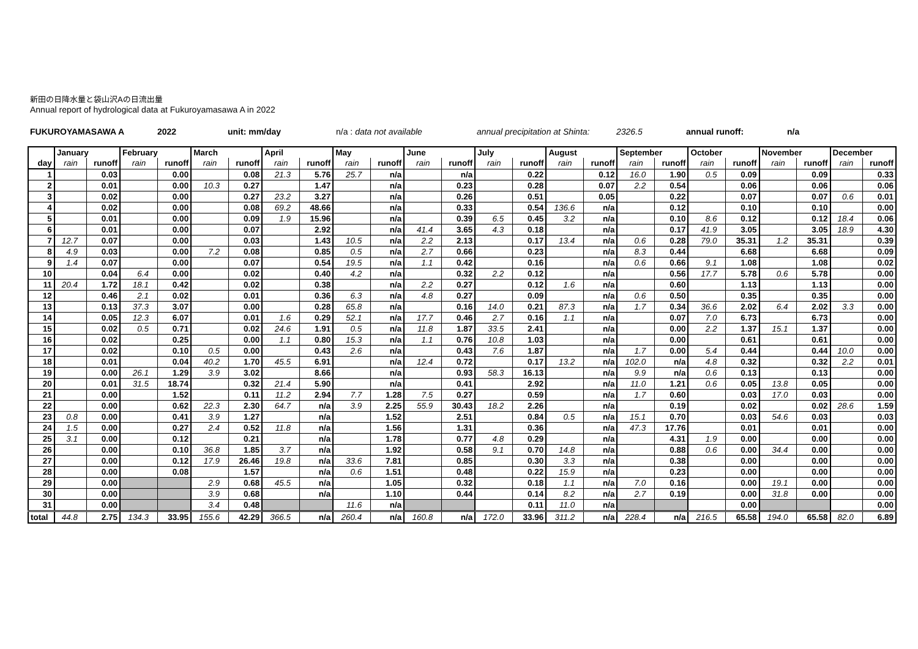新田の日降水量と袋山沢Aの日流出量
Annual report of hydrological data at Fukuroyamasawa A in 2022
FUKUROYAMASAWA A 2022 unit: mm/day n/a : data not available annual precipitation at Shinta: 2326.5 annual runoff: n/a
| | January | | February | | March | | April | | May | | June | | July | | August | | September | | October | | November | | December | |
| --- | --- | --- | --- | --- | --- | --- | --- | --- | --- | --- | --- | --- | --- | --- | --- | --- | --- | --- | --- | --- | --- | --- | --- | --- |
| day | rain | runoff | rain | runoff | rain | runoff | rain | runoff | rain | runoff | rain | runoff | rain | runoff | rain | runoff | rain | runoff | rain | runoff | rain | runoff | rain | runoff |
| 1 | | 0.03 | | 0.00 | | 0.08 | 21.3 | 5.76 | 25.7 | n/a | | n/a | | 0.22 | | 0.12 | 16.0 | 1.90 | 0.5 | 0.09 | | 0.09 | | 0.33 |
| 2 | | 0.01 | | 0.00 | 10.3 | 0.27 | | 1.47 | | n/a | | 0.23 | | 0.28 | | 0.07 | 2.2 | 0.54 | | 0.06 | | 0.06 | | 0.06 |
| 3 | | 0.02 | | 0.00 | | 0.27 | 23.2 | 3.27 | | n/a | | 0.26 | | 0.51 | | 0.05 | | 0.22 | | 0.07 | | 0.07 | 0.6 | 0.01 |
| 4 | | 0.02 | | 0.00 | | 0.08 | 69.2 | 48.66 | | n/a | | 0.33 | | 0.54 | 136.6 | n/a | | 0.12 | | 0.10 | | 0.10 | | 0.00 |
| 5 | | 0.01 | | 0.00 | | 0.09 | 1.9 | 15.96 | | n/a | | 0.39 | 6.5 | 0.45 | 3.2 | n/a | | 0.10 | 8.6 | 0.12 | | 0.12 | 18.4 | 0.06 |
| 6 | | 0.01 | | 0.00 | | 0.07 | | 2.92 | | n/a | 41.4 | 3.65 | 4.3 | 0.18 | | n/a | | 0.17 | 41.9 | 3.05 | | 3.05 | 18.9 | 4.30 |
| 7 | 12.7 | 0.07 | | 0.00 | | 0.03 | | 1.43 | 10.5 | n/a | 2.2 | 2.13 | | 0.17 | 13.4 | n/a | 0.6 | 0.28 | 79.0 | 35.31 | 1.2 | 35.31 | | 0.39 |
| 8 | 4.9 | 0.03 | | 0.00 | 7.2 | 0.08 | | 0.85 | 0.5 | n/a | 2.7 | 0.66 | | 0.23 | | n/a | 8.3 | 0.44 | | 6.68 | | 6.68 | | 0.09 |
| 9 | 1.4 | 0.07 | | 0.00 | | 0.07 | | 0.54 | 19.5 | n/a | 1.1 | 0.42 | | 0.16 | | n/a | 0.6 | 0.66 | 9.1 | 1.08 | | 1.08 | | 0.02 |
| 10 | | 0.04 | 6.4 | 0.00 | | 0.02 | | 0.40 | 4.2 | n/a | | 0.32 | 2.2 | 0.12 | | n/a | | 0.56 | 17.7 | 5.78 | 0.6 | 5.78 | | 0.00 |
| 11 | 20.4 | 1.72 | 18.1 | 0.42 | | 0.02 | | 0.38 | | n/a | 2.2 | 0.27 | | 0.12 | 1.6 | n/a | | 0.60 | | 1.13 | | 1.13 | | 0.00 |
| 12 | | 0.46 | 2.1 | 0.02 | | 0.01 | | 0.36 | 6.3 | n/a | 4.8 | 0.27 | | 0.09 | | n/a | 0.6 | 0.50 | | 0.35 | | 0.35 | | 0.00 |
| 13 | | 0.13 | 37.3 | 3.07 | | 0.00 | | 0.28 | 65.8 | n/a | | 0.16 | 14.0 | 0.21 | 87.3 | n/a | 1.7 | 0.34 | 36.6 | 2.02 | 6.4 | 2.02 | 3.3 | 0.00 |
| 14 | | 0.05 | 12.3 | 6.07 | | 0.01 | 1.6 | 0.29 | 52.1 | n/a | 17.7 | 0.46 | 2.7 | 0.16 | 1.1 | n/a | | 0.07 | 7.0 | 6.73 | | 6.73 | | 0.00 |
| 15 | | 0.02 | 0.5 | 0.71 | | 0.02 | 24.6 | 1.91 | 0.5 | n/a | 11.8 | 1.87 | 33.5 | 2.41 | | n/a | | 0.00 | 2.2 | 1.37 | 15.1 | 1.37 | | 0.00 |
| 16 | | 0.02 | | 0.25 | | 0.00 | 1.1 | 0.80 | 15.3 | n/a | 1.1 | 0.76 | 10.8 | 1.03 | | n/a | | 0.00 | | 0.61 | | 0.61 | | 0.00 |
| 17 | | 0.02 | | 0.10 | 0.5 | 0.00 | | 0.43 | 2.6 | n/a | | 0.43 | 7.6 | 1.87 | | n/a | 1.7 | 0.00 | 5.4 | 0.44 | | 0.44 | 10.0 | 0.00 |
| 18 | | 0.01 | | 0.04 | 40.2 | 1.70 | 45.5 | 6.91 | | n/a | 12.4 | 0.72 | | 0.17 | 13.2 | n/a | 102.0 | n/a | 4.8 | 0.32 | | 0.32 | 2.2 | 0.01 |
| 19 | | 0.00 | 26.1 | 1.29 | 3.9 | 3.02 | | 8.66 | | n/a | | 0.93 | 58.3 | 16.13 | | n/a | 9.9 | n/a | 0.6 | 0.13 | | 0.13 | | 0.00 |
| 20 | | 0.01 | 31.5 | 18.74 | | 0.32 | 21.4 | 5.90 | | n/a | | 0.41 | | 2.92 | | n/a | 11.0 | 1.21 | 0.6 | 0.05 | 13.8 | 0.05 | | 0.00 |
| 21 | | 0.00 | | 1.52 | | 0.11 | 11.2 | 2.94 | 7.7 | 1.28 | 7.5 | 0.27 | | 0.59 | | n/a | 1.7 | 0.60 | | 0.03 | 17.0 | 0.03 | | 0.00 |
| 22 | | 0.00 | | 0.62 | 22.3 | 2.30 | 64.7 | n/a | 3.9 | 2.25 | 55.9 | 30.43 | 18.2 | 2.26 | | n/a | | 0.19 | | 0.02 | | 0.02 | 28.6 | 1.59 |
| 23 | 0.8 | 0.00 | | 0.41 | 3.9 | 1.27 | | n/a | | 1.52 | | 2.51 | | 0.84 | 0.5 | n/a | 15.1 | 0.70 | | 0.03 | 54.6 | 0.03 | | 0.03 |
| 24 | 1.5 | 0.00 | | 0.27 | 2.4 | 0.52 | 11.8 | n/a | | 1.56 | | 1.31 | | 0.36 | | n/a | 47.3 | 17.76 | | 0.01 | | 0.01 | | 0.00 |
| 25 | 3.1 | 0.00 | | 0.12 | | 0.21 | | n/a | | 1.78 | | 0.77 | 4.8 | 0.29 | | n/a | | 4.31 | 1.9 | 0.00 | | 0.00 | | 0.00 |
| 26 | | 0.00 | | 0.10 | 36.8 | 1.85 | 3.7 | n/a | | 1.92 | | 0.58 | 9.1 | 0.70 | 14.8 | n/a | | 0.88 | 0.6 | 0.00 | 34.4 | 0.00 | | 0.00 |
| 27 | | 0.00 | | 0.12 | 17.9 | 26.46 | 19.8 | n/a | 33.6 | 7.81 | | 0.85 | | 0.30 | 3.3 | n/a | | 0.38 | | 0.00 | | 0.00 | | 0.00 |
| 28 | | 0.00 | | 0.08 | | 1.57 | | n/a | 0.6 | 1.51 | | 0.48 | | 0.22 | 15.9 | n/a | | 0.23 | | 0.00 | | 0.00 | | 0.00 |
| 29 | | 0.00 | | | 2.9 | 0.68 | 45.5 | n/a | | 1.05 | | 0.32 | | 0.18 | 1.1 | n/a | 7.0 | 0.16 | | 0.00 | 19.1 | 0.00 | | 0.00 |
| 30 | | 0.00 | | | 3.9 | 0.68 | | n/a | | 1.10 | | 0.44 | | 0.14 | 8.2 | n/a | 2.7 | 0.19 | | 0.00 | 31.8 | 0.00 | | 0.00 |
| 31 | | 0.00 | | | 3.4 | 0.48 | | | 11.6 | n/a | | | | 0.11 | 11.0 | n/a | | | | 0.00 | | | | 0.00 |
| total | 44.8 | 2.75 | 134.3 | 33.95 | 155.6 | 42.29 | 366.5 | n/a | 260.4 | n/a | 160.8 | n/a | 172.0 | 33.96 | 311.2 | n/a | 228.4 | n/a | 216.5 | 65.58 | 194.0 | 65.58 | 82.0 | 6.89 |